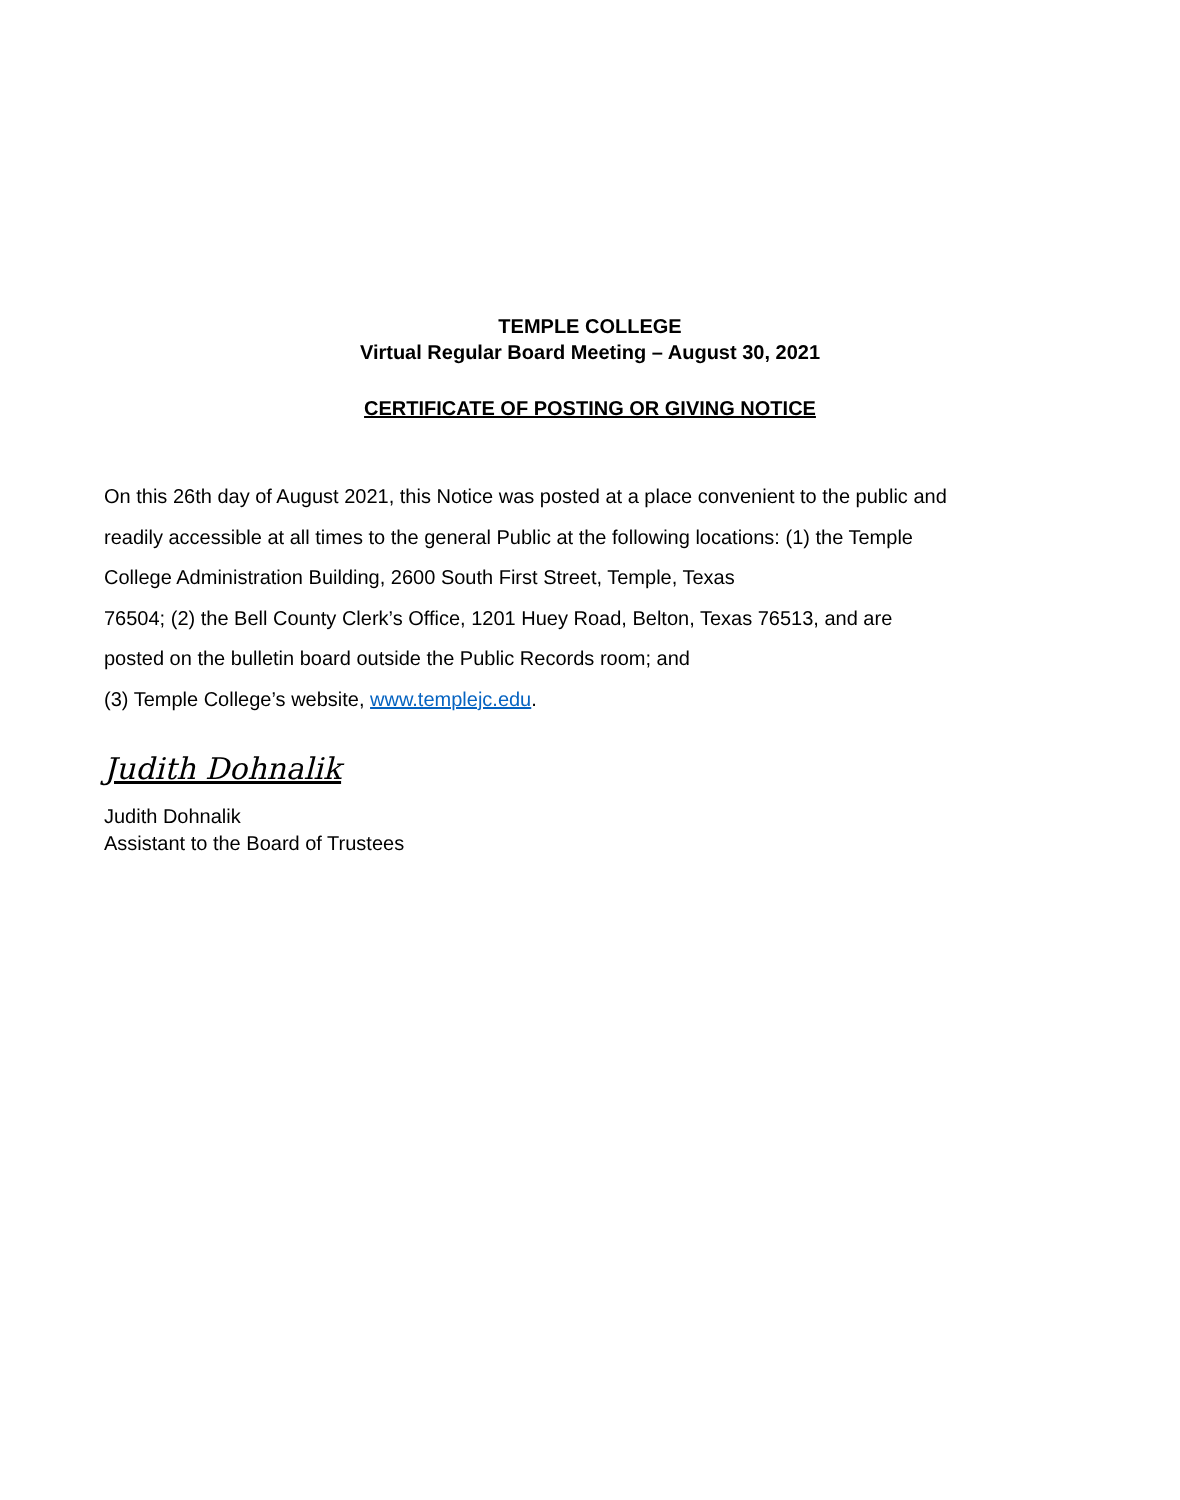TEMPLE COLLEGE
Virtual Regular Board Meeting – August 30, 2021
CERTIFICATE OF POSTING OR GIVING NOTICE
On this 26th day of August 2021, this Notice was posted at a place convenient to the public and
readily accessible at all times to the general Public at the following locations: (1) the Temple
College Administration Building, 2600 South First Street, Temple, Texas
76504; (2) the Bell County Clerk’s Office, 1201 Huey Road, Belton, Texas 76513, and are
posted on the bulletin board outside the Public Records room; and
(3) Temple College’s website, www.templejc.edu.
Judith Dohnalik
Judith Dohnalik
Assistant to the Board of Trustees